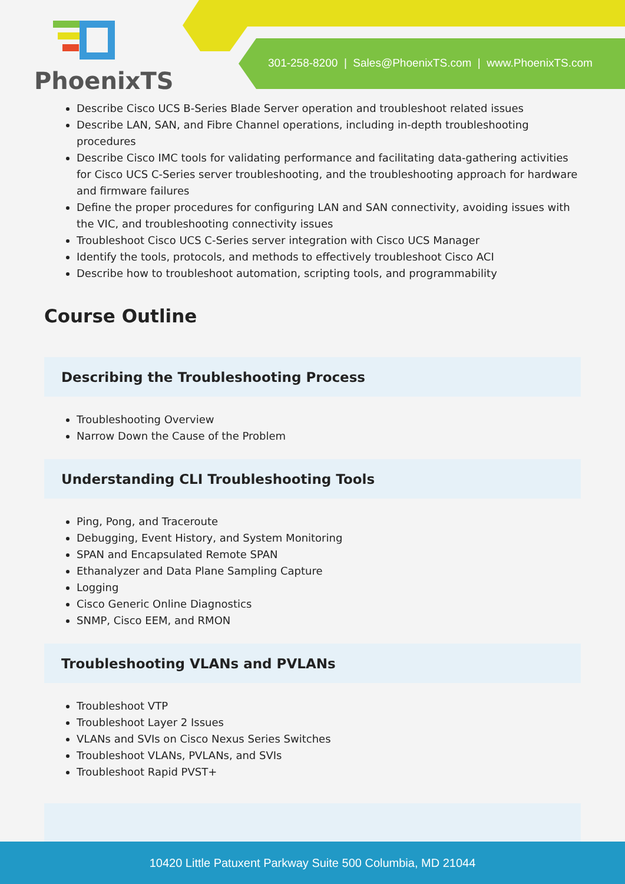PhoenixTS
301-258-8200 | Sales@PhoenixTS.com | www.PhoenixTS.com
Describe Cisco UCS B-Series Blade Server operation and troubleshoot related issues
Describe LAN, SAN, and Fibre Channel operations, including in-depth troubleshooting procedures
Describe Cisco IMC tools for validating performance and facilitating data-gathering activities for Cisco UCS C-Series server troubleshooting, and the troubleshooting approach for hardware and firmware failures
Define the proper procedures for configuring LAN and SAN connectivity, avoiding issues with the VIC, and troubleshooting connectivity issues
Troubleshoot Cisco UCS C-Series server integration with Cisco UCS Manager
Identify the tools, protocols, and methods to effectively troubleshoot Cisco ACI
Describe how to troubleshoot automation, scripting tools, and programmability
Course Outline
Describing the Troubleshooting Process
Troubleshooting Overview
Narrow Down the Cause of the Problem
Understanding CLI Troubleshooting Tools
Ping, Pong, and Traceroute
Debugging, Event History, and System Monitoring
SPAN and Encapsulated Remote SPAN
Ethanalyzer and Data Plane Sampling Capture
Logging
Cisco Generic Online Diagnostics
SNMP, Cisco EEM, and RMON
Troubleshooting VLANs and PVLANs
Troubleshoot VTP
Troubleshoot Layer 2 Issues
VLANs and SVIs on Cisco Nexus Series Switches
Troubleshoot VLANs, PVLANs, and SVIs
Troubleshoot Rapid PVST+
10420 Little Patuxent Parkway Suite 500 Columbia, MD 21044